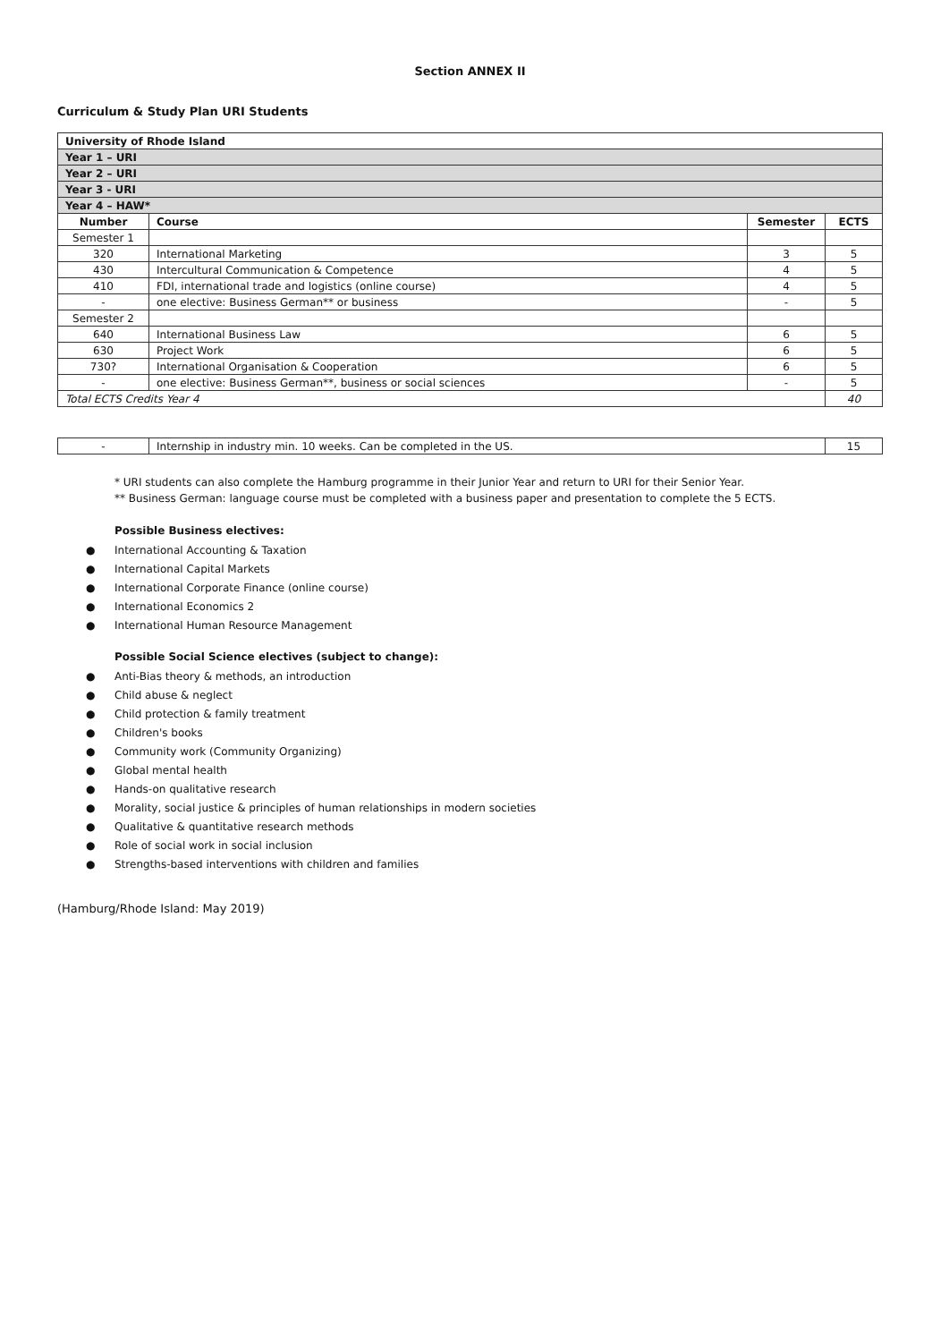Section ANNEX II
Curriculum & Study Plan URI Students
| University of Rhode Island | | | |
| Year 1 – URI | | | |
| Year 2 – URI | | | |
| Year 3 - URI | | | |
| Year 4 – HAW* | | | |
| Number | Course | Semester | ECTS |
| Semester 1 | | | |
| 320 | International Marketing | 3 | 5 |
| 430 | Intercultural Communication & Competence | 4 | 5 |
| 410 | FDI, international trade and logistics (online course) | 4 | 5 |
| - | one elective: Business German** or business | - | 5 |
| Semester 2 | | | |
| 640 | International Business Law | 6 | 5 |
| 630 | Project Work | 6 | 5 |
| 730? | International Organisation & Cooperation | 6 | 5 |
| - | one elective: Business German**, business or social sciences | - | 5 |
| Total ECTS Credits Year 4 | | | 40 |
| - | Internship in industry min. 10 weeks. Can be completed in the US. | 15 |
* URI students can also complete the Hamburg programme in their Junior Year and return to URI for their Senior Year.
** Business German: language course must be completed with a business paper and presentation to complete the 5 ECTS.
Possible Business electives:
● International Accounting & Taxation
● International Capital Markets
● International Corporate Finance (online course)
● International Economics 2
● International Human Resource Management
Possible Social Science electives (subject to change):
● Anti-Bias theory & methods, an introduction
● Child abuse & neglect
● Child protection & family treatment
● Children's books
● Community work (Community Organizing)
● Global mental health
● Hands-on qualitative research
● Morality, social justice & principles of human relationships in modern societies
● Qualitative & quantitative research methods
● Role of social work in social inclusion
● Strengths-based interventions with children and families
(Hamburg/Rhode Island: May 2019)